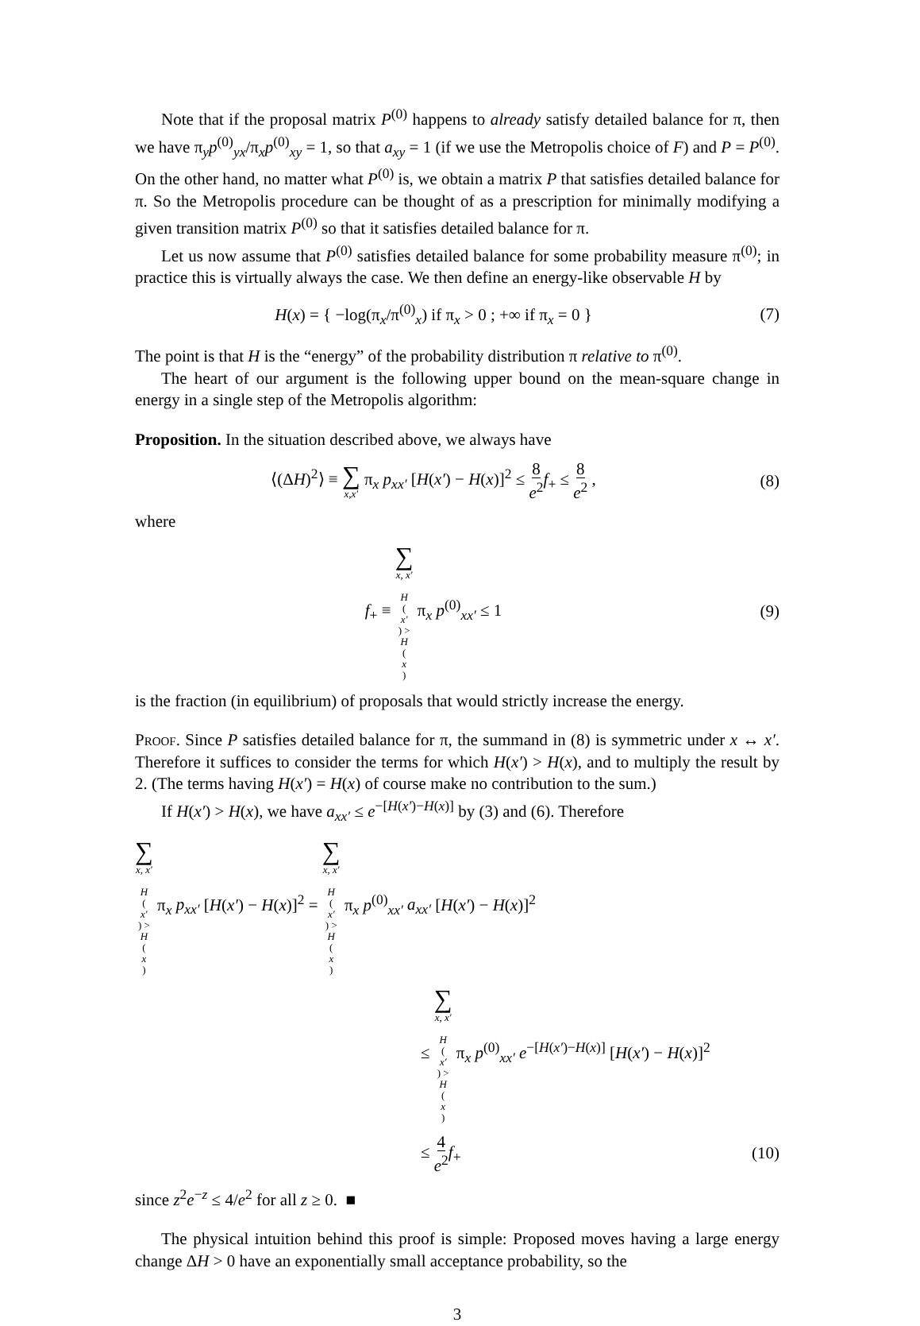Note that if the proposal matrix P<sup>(0)</sup> happens to already satisfy detailed balance for π, then we have π<sub>y</sub>p<sup>(0)</sup><sub>yx</sub>/π<sub>x</sub>p<sup>(0)</sup><sub>xy</sub> = 1, so that a<sub>xy</sub> = 1 (if we use the Metropolis choice of F) and P = P<sup>(0)</sup>. On the other hand, no matter what P<sup>(0)</sup> is, we obtain a matrix P that satisfies detailed balance for π. So the Metropolis procedure can be thought of as a prescription for minimally modifying a given transition matrix P<sup>(0)</sup> so that it satisfies detailed balance for π.
Let us now assume that P<sup>(0)</sup> satisfies detailed balance for some probability measure π<sup>(0)</sup>; in practice this is virtually always the case. We then define an energy-like observable H by
H(x) = { −log(π<sub>x</sub>/π<sup>(0)</sup><sub>x</sub>) if π<sub>x</sub> > 0 ; +∞ if π<sub>x</sub> = 0 }
(7)
The point is that H is the “energy” of the probability distribution π relative to π<sup>(0)</sup>.
The heart of our argument is the following upper bound on the mean-square change in energy in a single step of the Metropolis algorithm:
Proposition. In the situation described above, we always have
⟨(ΔH)<sup>2</sup>⟩ ≡ ∑ x,x′ π<sub>x</sub> p<sub>xx′</sub> [H(x′) − H(x)]<sup>2</sup> ≤ 8 e<sup>2</sup> f<sub>+</sub> ≤ 8 e<sup>2</sup> ,
(8)
where
f<sub>+</sub> ≡ ∑ x, x′
H (x′) > H (x) π<sub>x</sub> p<sup>(0)</sup><sub>xx′</sub> ≤ 1
(9)
is the fraction (in equilibrium) of proposals that would strictly increase the energy.
Proof. Since P satisfies detailed balance for π, the summand in (8) is symmetric under x ↔ x′. Therefore it suffices to consider the terms for which H(x′) > H(x), and to multiply the result by 2. (The terms having H(x′) = H(x) of course make no contribution to the sum.)
If H(x′) > H(x), we have a<sub>xx′</sub> ≤ e<sup>−[H(x′)−H(x)]</sup> by (3) and (6). Therefore
∑ x, x′
H (x′) > H (x) π<sub>x</sub> p<sub>xx′</sub> [H(x′) − H(x)]<sup>2</sup> = ∑ x, x′
H (x′) > H (x) π<sub>x</sub> p<sup>(0)</sup><sub>xx′</sub> a<sub>xx′</sub> [H(x′) − H(x)]<sup>2</sup>
≤ ∑ x, x′
H (x′) > H (x) π<sub>x</sub> p<sup>(0)</sup><sub>xx′</sub> e<sup>−[H(x′)−H(x)]</sup> [H(x′) − H(x)]<sup>2</sup>
≤ 4 e<sup>2</sup> f<sub>+</sub> (10)
since z<sup>2</sup>e<sup>−z</sup> ≤ 4/e<sup>2</sup> for all z ≥ 0. ■
The physical intuition behind this proof is simple: Proposed moves having a large energy change ΔH > 0 have an exponentially small acceptance probability, so the
3